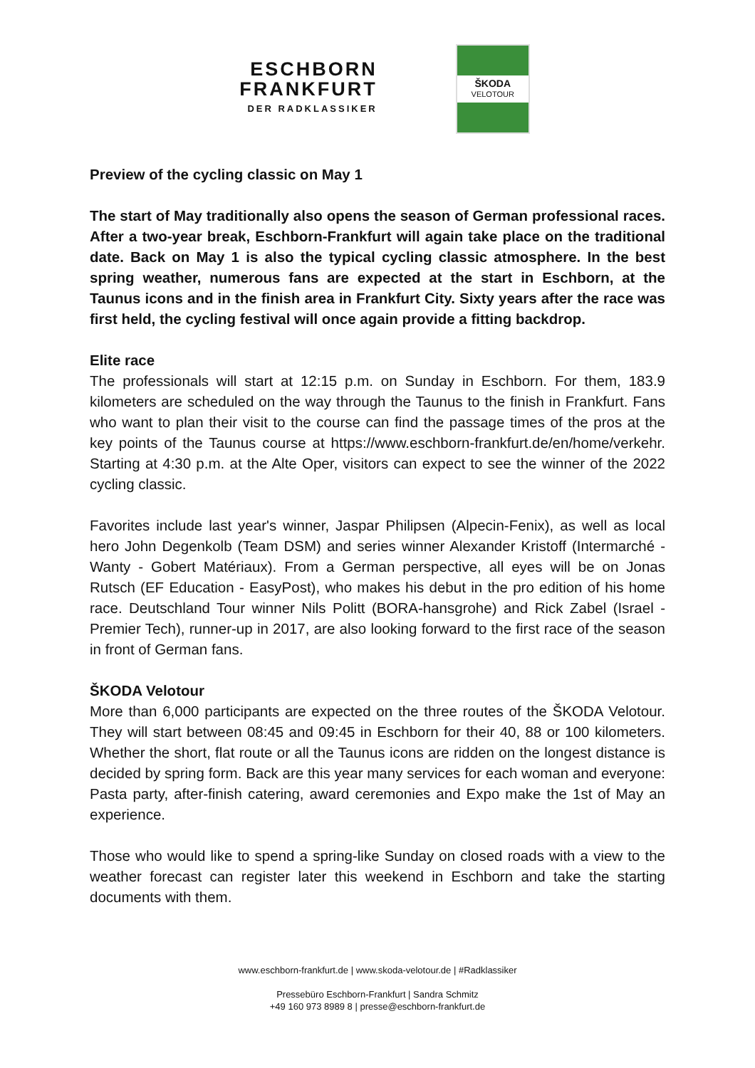ESCHBORN
FRANKFURT
DER RADKLASSIKER
ŠKODA
VELOTOUR
Preview of the cycling classic on May 1
The start of May traditionally also opens the season of German professional races. After a two-year break, Eschborn-Frankfurt will again take place on the traditional date. Back on May 1 is also the typical cycling classic atmosphere. In the best spring weather, numerous fans are expected at the start in Eschborn, at the Taunus icons and in the finish area in Frankfurt City. Sixty years after the race was first held, the cycling festival will once again provide a fitting backdrop.
Elite race
The professionals will start at 12:15 p.m. on Sunday in Eschborn. For them, 183.9 kilometers are scheduled on the way through the Taunus to the finish in Frankfurt. Fans who want to plan their visit to the course can find the passage times of the pros at the key points of the Taunus course at https://www.eschborn-frankfurt.de/en/home/verkehr. Starting at 4:30 p.m. at the Alte Oper, visitors can expect to see the winner of the 2022 cycling classic.
Favorites include last year's winner, Jaspar Philipsen (Alpecin-Fenix), as well as local hero John Degenkolb (Team DSM) and series winner Alexander Kristoff (Intermarché - Wanty - Gobert Matériaux). From a German perspective, all eyes will be on Jonas Rutsch (EF Education - EasyPost), who makes his debut in the pro edition of his home race. Deutschland Tour winner Nils Politt (BORA-hansgrohe) and Rick Zabel (Israel - Premier Tech), runner-up in 2017, are also looking forward to the first race of the season in front of German fans.
ŠKODA Velotour
More than 6,000 participants are expected on the three routes of the ŠKODA Velotour. They will start between 08:45 and 09:45 in Eschborn for their 40, 88 or 100 kilometers. Whether the short, flat route or all the Taunus icons are ridden on the longest distance is decided by spring form. Back are this year many services for each woman and everyone: Pasta party, after-finish catering, award ceremonies and Expo make the 1st of May an experience.
Those who would like to spend a spring-like Sunday on closed roads with a view to the weather forecast can register later this weekend in Eschborn and take the starting documents with them.
www.eschborn-frankfurt.de | www.skoda-velotour.de | #Radklassiker
Pressebüro Eschborn-Frankfurt | Sandra Schmitz
+49 160 973 8989 8 | presse@eschborn-frankfurt.de